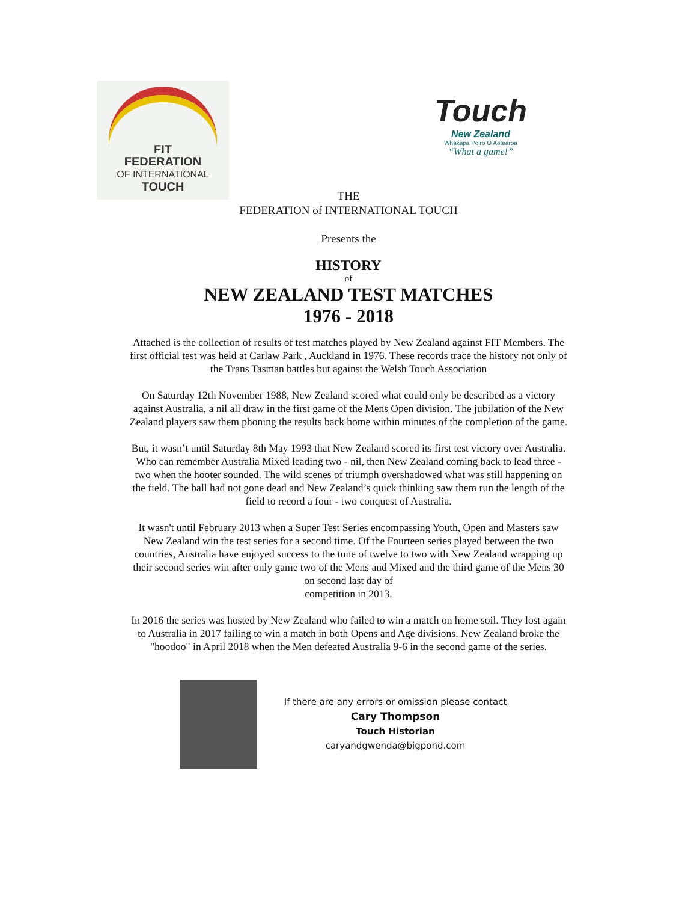FIT
FEDERATION
OF INTERNATIONAL
TOUCH
Touch
New Zealand
Whakapa Poiro O Aotearoa
“What a game!”
THE
FEDERATION of INTERNATIONAL TOUCH
Presents the
HISTORY
of
NEW ZEALAND TEST MATCHES
1976 - 2018
Attached is the collection of results of test matches played by New Zealand against FIT Members. The first official test was held at Carlaw Park , Auckland in 1976. These records trace the history not only of the Trans Tasman battles but against the Welsh Touch Association
On Saturday 12th November 1988, New Zealand scored what could only be described as a victory against Australia, a nil all draw in the first game of the Mens Open division. The jubilation of the New Zealand players saw them phoning the results back home within minutes of the completion of the game.
But, it wasn’t until Saturday 8th May 1993 that New Zealand scored its first test victory over Australia. Who can remember Australia Mixed leading two - nil, then New Zealand coming back to lead three - two when the hooter sounded. The wild scenes of triumph overshadowed what was still happening on the field. The ball had not gone dead and New Zealand’s quick thinking saw them run the length of the field to record a four - two conquest of Australia.
It wasn't until February 2013 when a Super Test Series encompassing Youth, Open and Masters saw New Zealand win the test series for a second time. Of the Fourteen series played between the two countries, Australia have enjoyed success to the tune of twelve to two with New Zealand wrapping up their second series win after only game two of the Mens and Mixed and the third game of the Mens 30 on second last day of
competition in 2013.
In 2016 the series was hosted by New Zealand who failed to win a match on home soil. They lost again to Australia in 2017 failing to win a match in both Opens and Age divisions. New Zealand broke the "hoodoo" in April 2018 when the Men defeated Australia 9-6 in the second game of the series.
If there are any errors or omission please contact
Cary Thompson
Touch Historian
caryandgwenda@bigpond.com